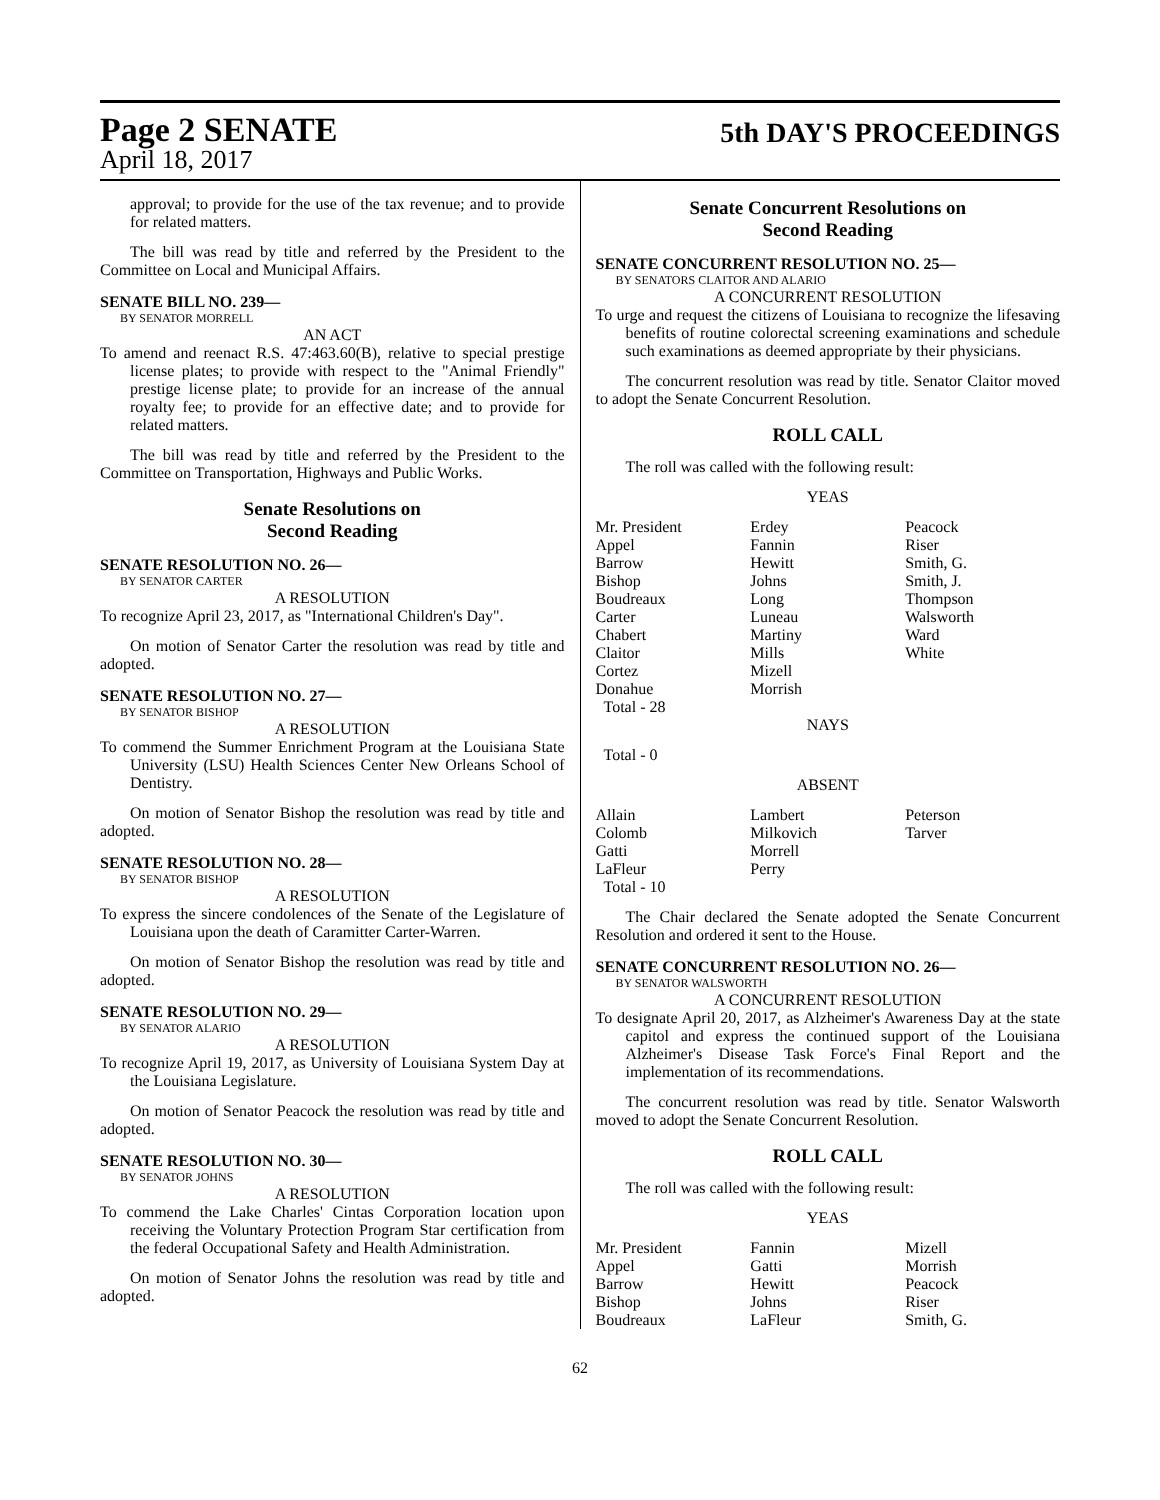Page 2 SENATE
5th DAY'S PROCEEDINGS
April 18, 2017
approval; to provide for the use of the tax revenue; and to provide for related matters.
The bill was read by title and referred by the President to the Committee on Local and Municipal Affairs.
SENATE BILL NO. 239—
BY SENATOR MORRELL
AN ACT
To amend and reenact R.S. 47:463.60(B), relative to special prestige license plates; to provide with respect to the "Animal Friendly" prestige license plate; to provide for an increase of the annual royalty fee; to provide for an effective date; and to provide for related matters.
The bill was read by title and referred by the President to the Committee on Transportation, Highways and Public Works.
Senate Resolutions on
Second Reading
SENATE RESOLUTION NO. 26—
BY SENATOR CARTER
A RESOLUTION
To recognize April 23, 2017, as "International Children's Day".
On motion of Senator Carter the resolution was read by title and adopted.
SENATE RESOLUTION NO. 27—
BY SENATOR BISHOP
A RESOLUTION
To commend the Summer Enrichment Program at the Louisiana State University (LSU) Health Sciences Center New Orleans School of Dentistry.
On motion of Senator Bishop the resolution was read by title and adopted.
SENATE RESOLUTION NO. 28—
BY SENATOR BISHOP
A RESOLUTION
To express the sincere condolences of the Senate of the Legislature of Louisiana upon the death of Caramitter Carter-Warren.
On motion of Senator Bishop the resolution was read by title and adopted.
SENATE RESOLUTION NO. 29—
BY SENATOR ALARIO
A RESOLUTION
To recognize April 19, 2017, as University of Louisiana System Day at the Louisiana Legislature.
On motion of Senator Peacock the resolution was read by title and adopted.
SENATE RESOLUTION NO. 30—
BY SENATOR JOHNS
A RESOLUTION
To commend the Lake Charles' Cintas Corporation location upon receiving the Voluntary Protection Program Star certification from the federal Occupational Safety and Health Administration.
On motion of Senator Johns the resolution was read by title and adopted.
Senate Concurrent Resolutions on
Second Reading
SENATE CONCURRENT RESOLUTION NO. 25—
BY SENATORS CLAITOR AND ALARIO
A CONCURRENT RESOLUTION
To urge and request the citizens of Louisiana to recognize the lifesaving benefits of routine colorectal screening examinations and schedule such examinations as deemed appropriate by their physicians.
The concurrent resolution was read by title. Senator Claitor moved to adopt the Senate Concurrent Resolution.
ROLL CALL
The roll was called with the following result:
YEAS
| Mr. President | Erdey | Peacock |
| Appel | Fannin | Riser |
| Barrow | Hewitt | Smith, G. |
| Bishop | Johns | Smith, J. |
| Boudreaux | Long | Thompson |
| Carter | Luneau | Walsworth |
| Chabert | Martiny | Ward |
| Claitor | Mills | White |
| Cortez | Mizell | |
| Donahue | Morrish | |
| Total - 28 | | |
NAYS
Total - 0
ABSENT
| Allain | Lambert | Peterson |
| Colomb | Milkovich | Tarver |
| Gatti | Morrell | |
| LaFleur | Perry | |
| Total - 10 | | |
The Chair declared the Senate adopted the Senate Concurrent Resolution and ordered it sent to the House.
SENATE CONCURRENT RESOLUTION NO. 26—
BY SENATOR WALSWORTH
A CONCURRENT RESOLUTION
To designate April 20, 2017, as Alzheimer's Awareness Day at the state capitol and express the continued support of the Louisiana Alzheimer's Disease Task Force's Final Report and the implementation of its recommendations.
The concurrent resolution was read by title. Senator Walsworth moved to adopt the Senate Concurrent Resolution.
ROLL CALL
The roll was called with the following result:
YEAS
| Mr. President | Fannin | Mizell |
| Appel | Gatti | Morrish |
| Barrow | Hewitt | Peacock |
| Bishop | Johns | Riser |
| Boudreaux | LaFleur | Smith, G. |
62